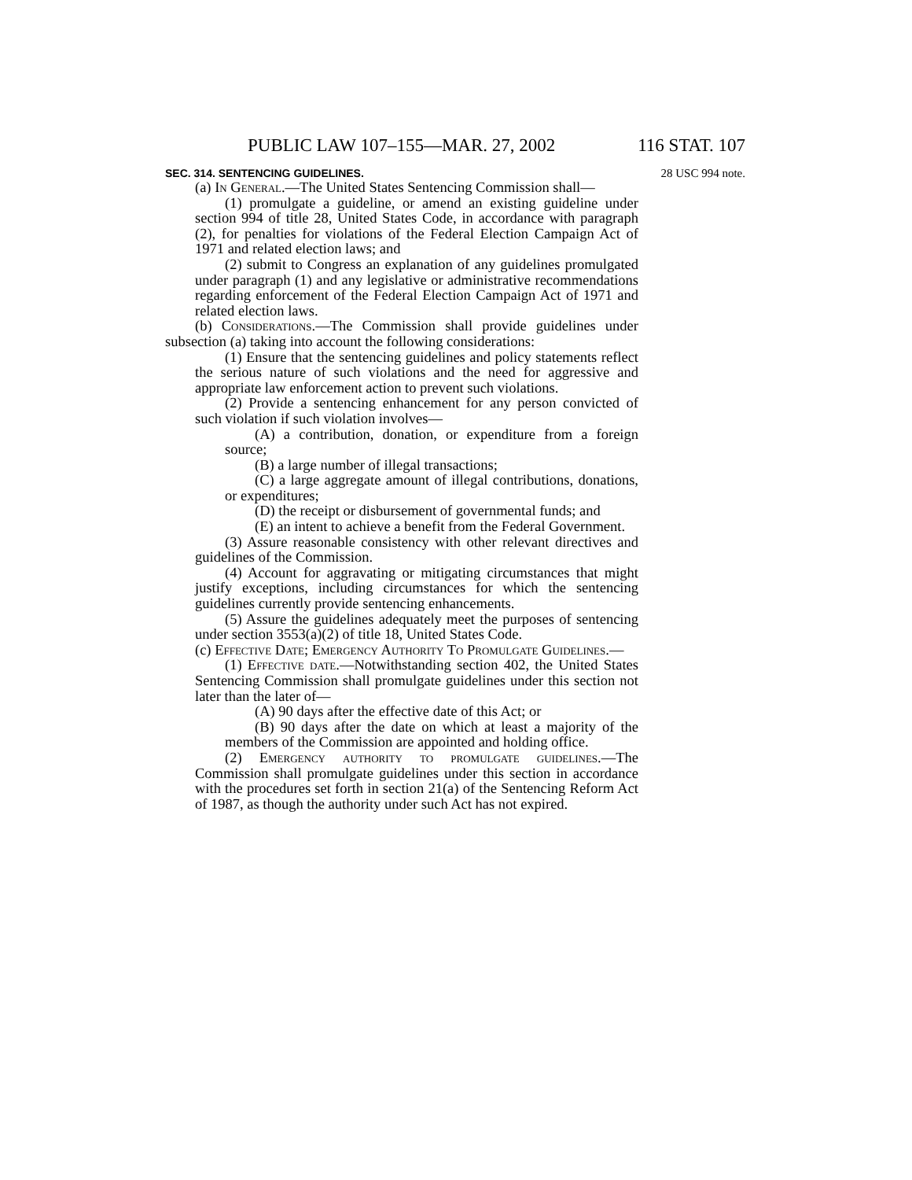PUBLIC LAW 107–155—MAR. 27, 2002 116 STAT. 107
SEC. 314. SENTENCING GUIDELINES. 28 USC 994 note.
(a) In General.—The United States Sentencing Commission shall—
(1) promulgate a guideline, or amend an existing guideline under section 994 of title 28, United States Code, in accordance with paragraph (2), for penalties for violations of the Federal Election Campaign Act of 1971 and related election laws; and
(2) submit to Congress an explanation of any guidelines promulgated under paragraph (1) and any legislative or administrative recommendations regarding enforcement of the Federal Election Campaign Act of 1971 and related election laws.
(b) Considerations.—The Commission shall provide guidelines under subsection (a) taking into account the following considerations:
(1) Ensure that the sentencing guidelines and policy statements reflect the serious nature of such violations and the need for aggressive and appropriate law enforcement action to prevent such violations.
(2) Provide a sentencing enhancement for any person convicted of such violation if such violation involves—
(A) a contribution, donation, or expenditure from a foreign source;
(B) a large number of illegal transactions;
(C) a large aggregate amount of illegal contributions, donations, or expenditures;
(D) the receipt or disbursement of governmental funds; and
(E) an intent to achieve a benefit from the Federal Government.
(3) Assure reasonable consistency with other relevant directives and guidelines of the Commission.
(4) Account for aggravating or mitigating circumstances that might justify exceptions, including circumstances for which the sentencing guidelines currently provide sentencing enhancements.
(5) Assure the guidelines adequately meet the purposes of sentencing under section 3553(a)(2) of title 18, United States Code.
(c) Effective Date; Emergency Authority To Promulgate Guidelines.—
(1) Effective date.—Notwithstanding section 402, the United States Sentencing Commission shall promulgate guidelines under this section not later than the later of—
(A) 90 days after the effective date of this Act; or
(B) 90 days after the date on which at least a majority of the members of the Commission are appointed and holding office.
(2) Emergency authority to promulgate guidelines.—The Commission shall promulgate guidelines under this section in accordance with the procedures set forth in section 21(a) of the Sentencing Reform Act of 1987, as though the authority under such Act has not expired.